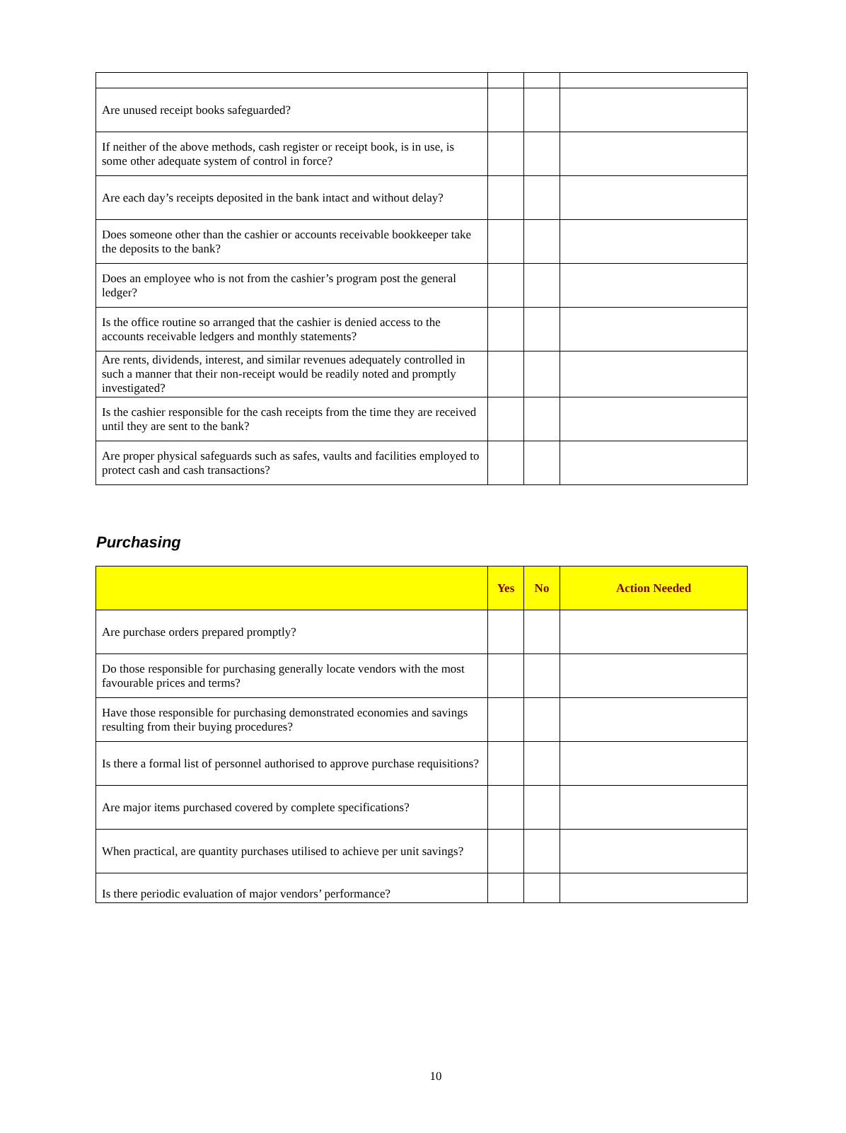| Are unused receipt books safeguarded? | | | |
| If neither of the above methods, cash register or receipt book, is in use, is some other adequate system of control in force? | | | |
| Are each day’s receipts deposited in the bank intact and without delay? | | | |
| Does someone other than the cashier or accounts receivable bookkeeper take the deposits to the bank? | | | |
| Does an employee who is not from the cashier’s program post the general ledger? | | | |
| Is the office routine so arranged that the cashier is denied access to the accounts receivable ledgers and monthly statements? | | | |
| Are rents, dividends, interest, and similar revenues adequately controlled in such a manner that their non-receipt would be readily noted and promptly investigated? | | | |
| Is the cashier responsible for the cash receipts from the time they are received until they are sent to the bank? | | | |
| Are proper physical safeguards such as safes, vaults and facilities employed to protect cash and cash transactions? | | | |
Purchasing
| | Yes | No | Action Needed |
| --- | --- | --- | --- |
| Are purchase orders prepared promptly? | | | |
| Do those responsible for purchasing generally locate vendors with the most favourable prices and terms? | | | |
| Have those responsible for purchasing demonstrated economies and savings resulting from their buying procedures? | | | |
| Is there a formal list of personnel authorised to approve purchase requisitions? | | | |
| Are major items purchased covered by complete specifications? | | | |
| When practical, are quantity purchases utilised to achieve per unit savings? | | | |
| Is there periodic evaluation of major vendors’ performance? | | | |
10